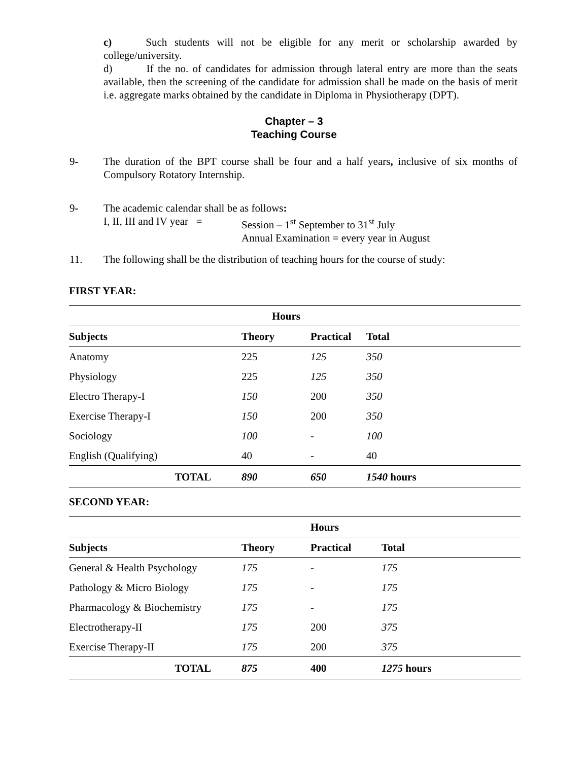c) Such students will not be eligible for any merit or scholarship awarded by college/university.
d) If the no. of candidates for admission through lateral entry are more than the seats available, then the screening of the candidate for admission shall be made on the basis of merit i.e. aggregate marks obtained by the candidate in Diploma in Physiotherapy (DPT).
Chapter – 3
Teaching Course
9- The duration of the BPT course shall be four and a half years, inclusive of six months of Compulsory Rotatory Internship.
9- The academic calendar shall be as follows:
I, II, III and IV year = Session – 1<sup>st</sup> September to 31<sup>st</sup> July
Annual Examination = every year in August
11. The following shall be the distribution of teaching hours for the course of study:
FIRST YEAR:
| | Hours | | | |
| Subjects | Theory | Practical | Total | |
| Anatomy | 225 | 125 | 350 | |
| Physiology | 225 | 125 | 350 | |
| Electro Therapy-I | 150 | 200 | 350 | |
| Exercise Therapy-I | 150 | 200 | 350 | |
| Sociology | 100 | - | 100 | |
| English (Qualifying) | 40 | - | 40 | |
| TOTAL | 890 | 650 | 1540 hours | |
SECOND YEAR:
| | | Hours | |
| Subjects | Theory | Practical | Total |
| General & Health Psychology | 175 | - | 175 |
| Pathology & Micro Biology | 175 | - | 175 |
| Pharmacology & Biochemistry | 175 | - | 175 |
| Electrotherapy-II | 175 | 200 | 375 |
| Exercise Therapy-II | 175 | 200 | 375 |
| TOTAL | 875 | 400 | 1275 hours |